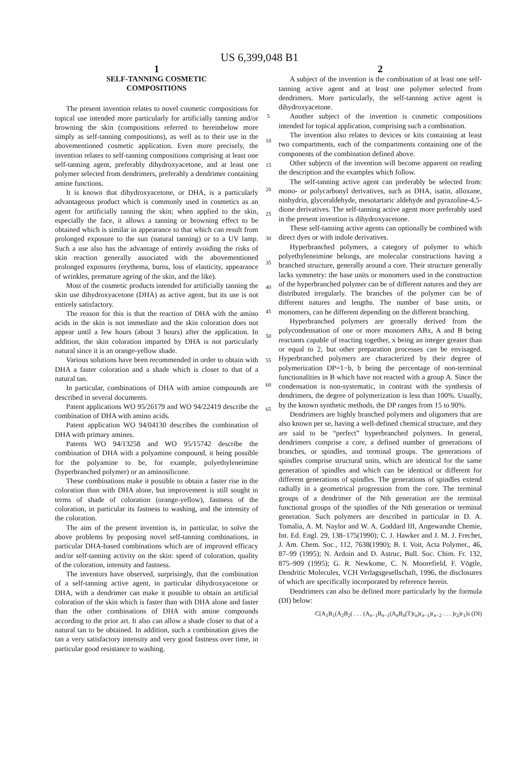US 6,399,048 B1
1
SELF-TANNING COSMETIC
COMPOSITIONS
The present invention relates to novel cosmetic compositions for topical use intended more particularly for artificially tanning and/or browning the skin (compositions referred to hereinbelow more simply as self-tanning compositions), as well as to their use in the abovementioned cosmetic application. Even more precisely, the invention relates to self-tanning compositions comprising at least one self-tanning agent, preferably dihydroxyacetone, and at least one polymer selected from dendrimers, preferably a dendrimer containing amine functions.
It is known that dihydroxyacetone, or DHA, is a particularly advantageous product which is commonly used in cosmetics as an agent for artificially tanning the skin; when applied to the skin, especially the face, it allows a tanning or browning effect to be obtained which is similar in appearance to that which can result from prolonged exposure to the sun (natural tanning) or to a UV lamp. Such a use also has the advantage of entirely avoiding the risks of skin reaction generally associated with the abovementioned prolonged exposures (erythema, burns, loss of elasticity, appearance of wrinkles, premature ageing of the skin, and the like).
Most of the cosmetic products intended for artificially tanning the skin use dihydroxyacetone (DHA) as active agent, but its use is not entirely satisfactory.
The reason for this is that the reaction of DHA with the amino acids in the skin is not immediate and the skin coloration does not appear until a few hours (about 3 hours) after the application. In addition, the skin coloration imparted by DHA is not particularly natural since it is an orange-yellow shade.
Various solutions have been recommended in order to obtain with DHA a faster coloration and a shade which is closer to that of a natural tan.
In particular, combinations of DHA with amine compounds are described in several documents.
Patent applications WO 95/26179 and WO 94/22419 describe the combination of DHA with amino acids.
Patent application WO 94/04130 describes the combination of DHA with primary amines.
Patents WO 94/13258 and WO 95/15742 describe the combination of DHA with a polyamine compound, it being possible for the polyamine to be, for example, polyethyleneimine (hyperbranched polymer) or an aminosilicone.
These combinations make it possible to obtain a faster rise in the coloration than with DHA alone, but improvement is still sought in terms of shade of coloration (orange-yellow), fastness of the coloration, in particular its fastness to washing, and the intensity of the coloration.
The aim of the present invention is, in particular, to solve the above problems by proposing novel self-tanning combinations, in particular DHA-based combinations which are of improved efficacy and/or self-tanning activity on the skin: speed of coloration, quality of the coloration, intensity and fastness.
The inventors have observed, surprisingly, that the combination of a self-tanning active agent, in particular dihydroxyacetone or DHA, with a dendrimer can make it possible to obtain an artificial coloration of the skin which is faster than with DHA alone and faster than the other combinations of DHA with amine compounds according to the prior art. It also can allow a shade closer to that of a natural tan to be obtained. In addition, such a combination gives the tan a very satisfactory intensity and very good fastness over time, in particular good resistance to washing.
5
10
15
20
25
30
35
40
45
50
55
60
65
2
A subject of the invention is the combination of at least one self-tanning active agent and at least one polymer selected from dendrimers. More particularly, the self-tanning active agent is dihydroxyacetone.
Another subject of the invention is cosmetic compositions intended for topical application, comprising such a combination.
The invention also relates to devices or kits containing at least two compartments, each of the compartments containing one of the components of the combination defined above.
Other subjects of the invention will become apparent on reading the description and the examples which follow.
The self-tanning active agent can preferably be selected from: mono- or polycarbonyl derivatives, such as DHA, isatin, alloxane, ninhydrin, glyceraldehyde, mesotartaric aldehyde and pyrazoline-4,5-dione derivatives. The self-tanning active agent more preferably used in the present invention is dihydroxyacetone.
These self-tanning active agents can optionally be combined with direct dyes or with indole derivatives.
Hyperbranched polymers, a category of polymer to which polyethyleneimine belongs, are molecular constructions having a branched structure, generally around a core. Their structure generally lacks symmetry: the base units or monomers used in the construction of the hyperbranched polymer can be of different natures and they are distributed irregularly. The branches of the polymer can be of different natures and lengths. The number of base units, or monomers, can be different depending on the different branching.
Hyperbranched polymers are generally derived from the polycondensation of one or more monomers ABx, A and B being reactants capable of reacting together, x being an integer greater than or equal to 2, but other preparation processes can be envisaged. Hyperbranched polymers are characterized by their degree of polymerization DP=1−b, b being the percentage of non-terminal functionalities in B which have not reacted with a group A. Since the condensation is non-systematic, in contrast with the synthesis of dendrimers, the degree of polymerization is less than 100%. Usually, by the known synthetic methods, the DP ranges from 15 to 90%.
Dendrimers are highly branched polymers and oligomers that are also known per se, having a well-defined chemical structure, and they are said to be “perfect” hyperbranched polymers. In general, dendrimers comprise a core, a defined number of generations of branches, or spindles, and terminal groups. The generations of spindles comprise structural units, which are identical for the same generation of spindles and which can be identical or different for different generations of spindles. The generations of spindles extend radially in a geometrical progression from the core. The terminal groups of a dendrimer of the Nth generation are the terminal functional groups of the spindles of the Nth generation or terminal generation. Such polymers are described in particular in D. A. Tomalia, A. M. Naylor and W. A. Goddard III, Angewandte Chemie, Int. Ed. Engl. 29, 138–175(1990); C. J. Hawker and J. M. J. Frechet, J. Am. Chem. Soc., 112, 7638(1990); B. I. Voit, Acta Polymer., 46, 87–99 (1995); N. Ardoin and D. Astruc, Bull. Soc. Chim. Fr. 132, 875–909 (1995); G. R. Newkome, C. N. Moorefield, F. Vögtle, Dendritic Molecules, VCH Verlagsgesellschaft, 1996, the disclosures of which are specifically incorporated by reference herein.
Dendrimers can also be defined more particularly by the formula (DI) below:
C[A<sub>1</sub>B<sub>1</sub>(A<sub>2</sub>B<sub>2</sub>( . . . (A<sub>n−1</sub>B<sub>n−1</sub>(A<sub>n</sub>B<sub>n</sub>(T)r<sub>n</sub>)r<sub>n−1</sub>)r<sub>n−2</sub> . . . )r<sub>2</sub>)r<sub>1</sub>]s (DI)